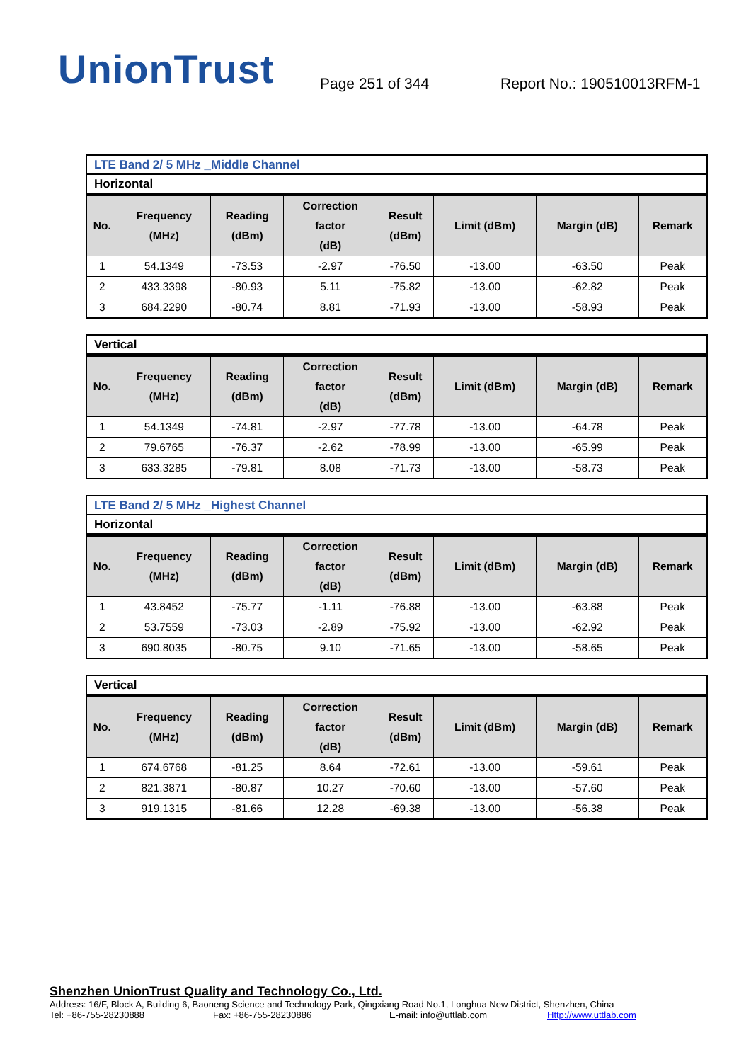UnionTrust
Page 251 of 344
Report No.: 190510013RFM-1
| LTE Band 2/ 5 MHz _Middle Channel |
| Horizontal |
| No. | Frequency (MHz) | Reading (dBm) | Correction factor (dB) | Result (dBm) | Limit (dBm) | Margin (dB) | Remark |
| --- | --- | --- | --- | --- | --- | --- | --- |
| 1 | 54.1349 | -73.53 | -2.97 | -76.50 | -13.00 | -63.50 | Peak |
| 2 | 433.3398 | -80.93 | 5.11 | -75.82 | -13.00 | -62.82 | Peak |
| 3 | 684.2290 | -80.74 | 8.81 | -71.93 | -13.00 | -58.93 | Peak |
| Vertical |
| No. | Frequency (MHz) | Reading (dBm) | Correction factor (dB) | Result (dBm) | Limit (dBm) | Margin (dB) | Remark |
| --- | --- | --- | --- | --- | --- | --- | --- |
| 1 | 54.1349 | -74.81 | -2.97 | -77.78 | -13.00 | -64.78 | Peak |
| 2 | 79.6765 | -76.37 | -2.62 | -78.99 | -13.00 | -65.99 | Peak |
| 3 | 633.3285 | -79.81 | 8.08 | -71.73 | -13.00 | -58.73 | Peak |
| LTE Band 2/ 5 MHz _Highest Channel |
| Horizontal |
| No. | Frequency (MHz) | Reading (dBm) | Correction factor (dB) | Result (dBm) | Limit (dBm) | Margin (dB) | Remark |
| --- | --- | --- | --- | --- | --- | --- | --- |
| 1 | 43.8452 | -75.77 | -1.11 | -76.88 | -13.00 | -63.88 | Peak |
| 2 | 53.7559 | -73.03 | -2.89 | -75.92 | -13.00 | -62.92 | Peak |
| 3 | 690.8035 | -80.75 | 9.10 | -71.65 | -13.00 | -58.65 | Peak |
| Vertical |
| No. | Frequency (MHz) | Reading (dBm) | Correction factor (dB) | Result (dBm) | Limit (dBm) | Margin (dB) | Remark |
| --- | --- | --- | --- | --- | --- | --- | --- |
| 1 | 674.6768 | -81.25 | 8.64 | -72.61 | -13.00 | -59.61 | Peak |
| 2 | 821.3871 | -80.87 | 10.27 | -70.60 | -13.00 | -57.60 | Peak |
| 3 | 919.1315 | -81.66 | 12.28 | -69.38 | -13.00 | -56.38 | Peak |
Shenzhen UnionTrust Quality and Technology Co., Ltd.
Address: 16/F, Block A, Building 6, Baoneng Science and Technology Park, Qingxiang Road No.1, Longhua New District, Shenzhen, China
Tel: +86-755-28230888 Fax: +86-755-28230886 E-mail: info@uttlab.com Http://www.uttlab.com